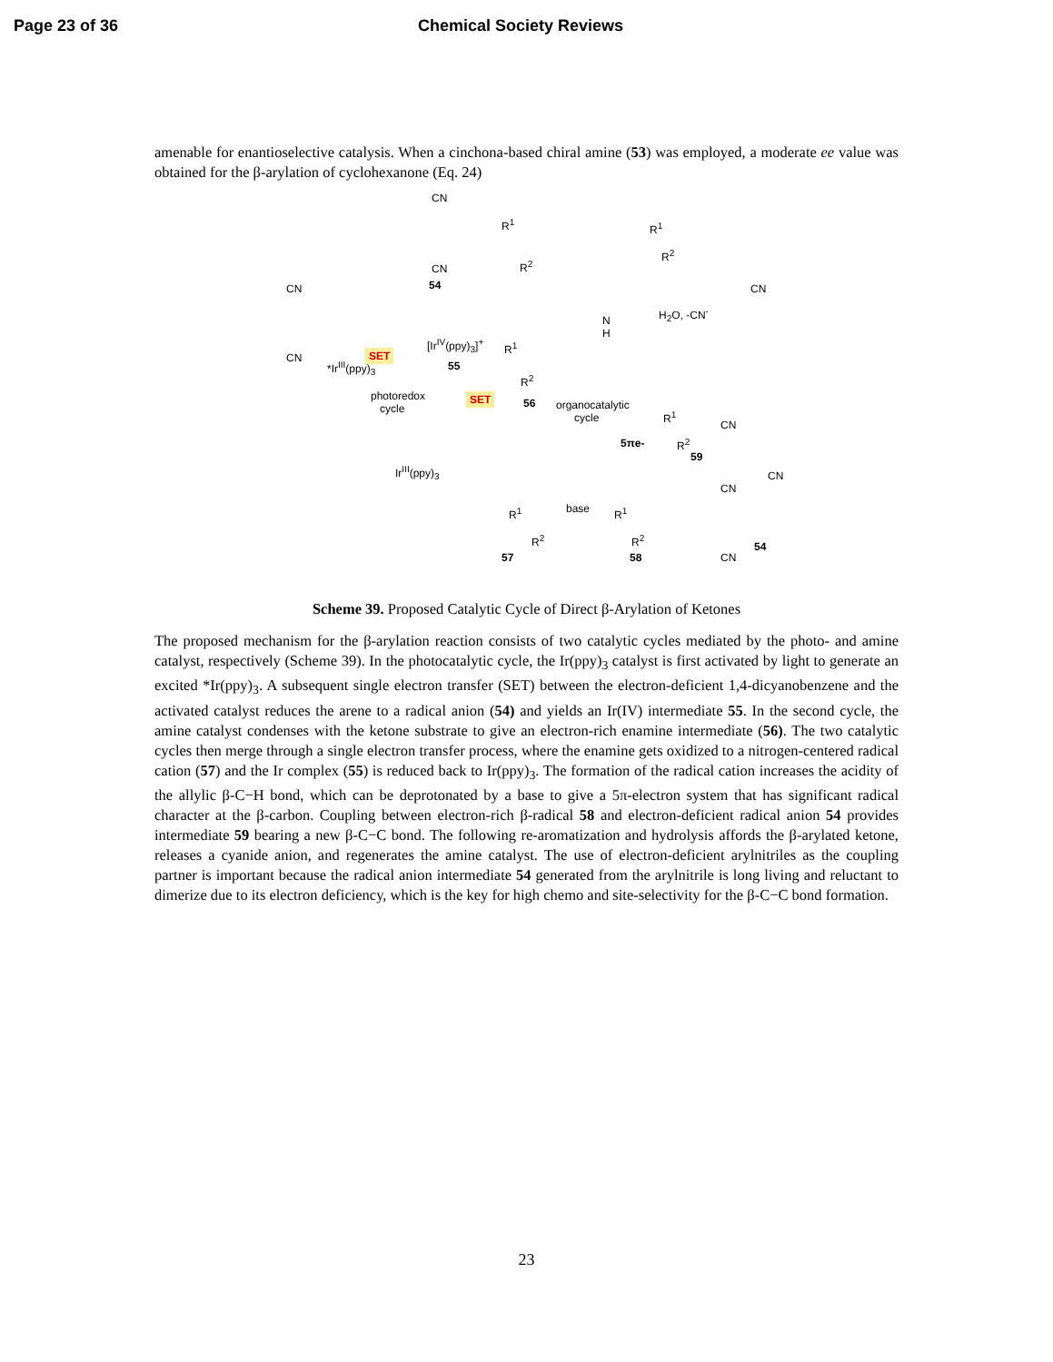Page 23 of 36 Chemical Society Reviews
amenable for enantioselective catalysis. When a cinchona-based chiral amine (53) was employed, a moderate ee value was obtained for the β-arylation of cyclohexanone (Eq. 24)
CN
CN
54 CN
CN SET
[Ir<sup>IV</sup>(ppy)<sub>3</sub>]<sup>+</sup>
55 *Ir<sup>III</sup>(ppy)<sub>3</sub>
photoredox
cycle
SET
Ir<sup>III</sup>(ppy)<sub>3</sub>
R<sup>1</sup>
R<sup>2</sup>
R<sup>1</sup>
R<sup>2</sup>
56 organocatalytic
cycle
N
H
H<sub>2</sub>O, -CN<sup>-</sup>
R<sup>1</sup>
R<sup>2</sup>
CN
R<sup>1</sup>
R<sup>2</sup>
59
CN
CN
5πe-
R<sup>1</sup>
R<sup>2</sup>
57
base R<sup>1</sup>
R<sup>2</sup>
58
CN
CN
54
Scheme 39. Proposed Catalytic Cycle of Direct β-Arylation of Ketones
The proposed mechanism for the β-arylation reaction consists of two catalytic cycles mediated by the photo- and amine catalyst, respectively (Scheme 39). In the photocatalytic cycle, the Ir(ppy)<sub>3</sub> catalyst is first activated by light to generate an excited *Ir(ppy)<sub>3</sub>. A subsequent single electron transfer (SET) between the electron-deficient 1,4-dicyanobenzene and the activated catalyst reduces the arene to a radical anion (54) and yields an Ir(IV) intermediate 55. In the second cycle, the amine catalyst condenses with the ketone substrate to give an electron-rich enamine intermediate (56). The two catalytic cycles then merge through a single electron transfer process, where the enamine gets oxidized to a nitrogen-centered radical cation (57) and the Ir complex (55) is reduced back to Ir(ppy)<sub>3</sub>. The formation of the radical cation increases the acidity of the allylic β-C−H bond, which can be deprotonated by a base to give a 5π-electron system that has significant radical character at the β-carbon. Coupling between electron-rich β-radical 58 and electron-deficient radical anion 54 provides intermediate 59 bearing a new β-C−C bond. The following re-aromatization and hydrolysis affords the β-arylated ketone, releases a cyanide anion, and regenerates the amine catalyst. The use of electron-deficient arylnitriles as the coupling partner is important because the radical anion intermediate 54 generated from the arylnitrile is long living and reluctant to dimerize due to its electron deficiency, which is the key for high chemo and site-selectivity for the β-C−C bond formation.
23